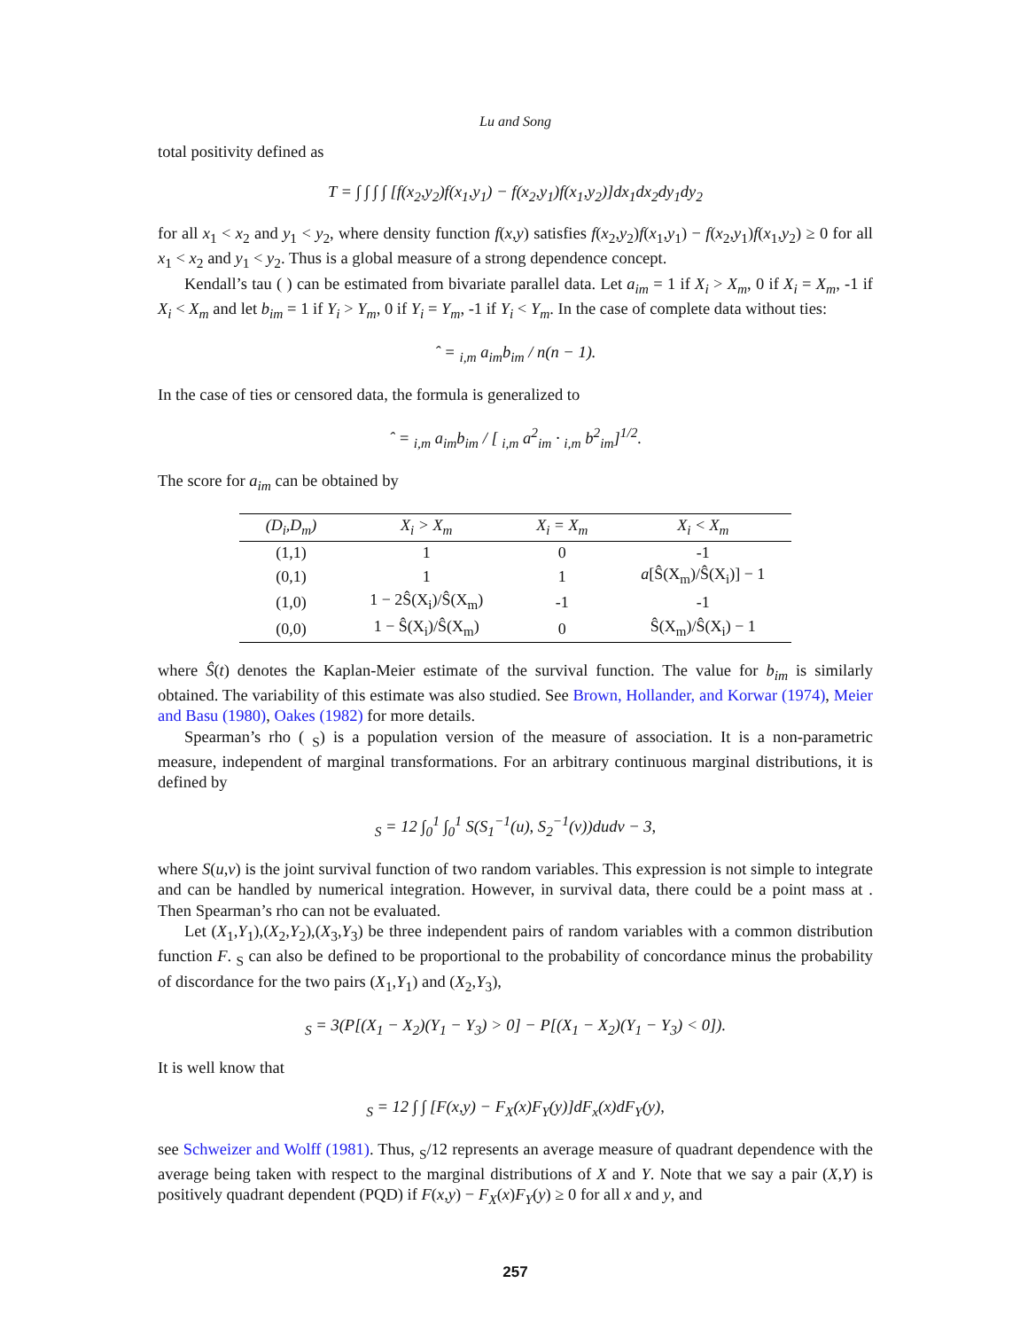Lu and Song
total positivity defined as
T = ∫ ∫ ∫ ∫ [f(x<sub>2</sub>,y<sub>2</sub>)f(x<sub>1</sub>,y<sub>1</sub>) − f(x<sub>2</sub>,y<sub>1</sub>)f(x<sub>1</sub>,y<sub>2</sub>)]dx<sub>1</sub>dx<sub>2</sub>dy<sub>1</sub>dy<sub>2</sub>
for all x<sub>1</sub> < x<sub>2</sub> and y<sub>1</sub> < y<sub>2</sub>, where density function f(x,y) satisfies f(x<sub>2</sub>,y<sub>2</sub>)f(x<sub>1</sub>,y<sub>1</sub>) − f(x<sub>2</sub>,y<sub>1</sub>)f(x<sub>1</sub>,y<sub>2</sub>) ≥ 0 for all x<sub>1</sub> < x<sub>2</sub> and y<sub>1</sub> < y<sub>2</sub>. Thus is a global measure of a strong dependence concept.
Kendall’s tau ( ) can be estimated from bivariate parallel data. Let a<sub>im</sub> = 1 if X<sub>i</sub> > X<sub>m</sub>, 0 if X<sub>i</sub> = X<sub>m</sub>, -1 if X<sub>i</sub> < X<sub>m</sub> and let b<sub>im</sub> = 1 if Y<sub>i</sub> > Y<sub>m</sub>, 0 if Y<sub>i</sub> = Y<sub>m</sub>, -1 if Y<sub>i</sub> < Y<sub>m</sub>. In the case of complete data without ties:
ˆ = <sub>i,m</sub> a<sub>im</sub>b<sub>im</sub> / n(n − 1).
In the case of ties or censored data, the formula is generalized to
ˆ = <sub>i,m</sub> a<sub>im</sub>b<sub>im</sub> / [ <sub>i,m</sub> a<sup>2</sup><sub>im</sub> · <sub>i,m</sub> b<sup>2</sup><sub>im</sub>]<sup>1/2</sup>.
The score for a<sub>im</sub> can be obtained by
| (D<sub>i</sub>,D<sub>m</sub>) | X<sub>i</sub> > X<sub>m</sub> | X<sub>i</sub> = X<sub>m</sub> | X<sub>i</sub> < X<sub>m</sub> |
| --- | --- | --- | --- |
| (1,1) | 1 | 0 | -1 |
| (0,1) | 1 | 1 | a [Ŝ(X<sub>m</sub>)/Ŝ(X<sub>i</sub>)] − 1 |
| (1,0) | 1 − 2Ŝ(X<sub>i</sub>)/Ŝ(X<sub>m</sub>) | -1 | -1 |
| (0,0) | 1 − Ŝ(X<sub>i</sub>)/Ŝ(X<sub>m</sub>) | 0 | Ŝ(X<sub>m</sub>)/Ŝ(X<sub>i</sub>) − 1 |
where Ŝ(t) denotes the Kaplan-Meier estimate of the survival function. The value for b<sub>im</sub> is similarly obtained. The variability of this estimate was also studied. See Brown, Hollander, and Korwar (1974), Meier and Basu (1980), Oakes (1982) for more details.
Spearman’s rho ( <sub>S</sub>) is a population version of the measure of association. It is a non-parametric measure, independent of marginal transformations. For an arbitrary continuous marginal distributions, it is defined by
<sub>S</sub> = 12 ∫<sub>0</sub><sup>1</sup> ∫<sub>0</sub><sup>1</sup> S(S<sub>1</sub><sup>−1</sup>(u), S<sub>2</sub><sup>−1</sup>(v))dudv − 3,
where S(u,v) is the joint survival function of two random variables. This expression is not simple to integrate and can be handled by numerical integration. However, in survival data, there could be a point mass at . Then Spearman’s rho can not be evaluated.
Let (X<sub>1</sub>,Y<sub>1</sub>),(X<sub>2</sub>,Y<sub>2</sub>),(X<sub>3</sub>,Y<sub>3</sub>) be three independent pairs of random variables with a common distribution function F. <sub>S</sub> can also be defined to be proportional to the probability of concordance minus the probability of discordance for the two pairs (X<sub>1</sub>,Y<sub>1</sub>) and (X<sub>2</sub>,Y<sub>3</sub>),
<sub>S</sub> = 3(P[(X<sub>1</sub> − X<sub>2</sub>)(Y<sub>1</sub> − Y<sub>3</sub>) > 0] − P[(X<sub>1</sub> − X<sub>2</sub>)(Y<sub>1</sub> − Y<sub>3</sub>) < 0]).
It is well know that
<sub>S</sub> = 12 ∫ ∫ [F(x,y) − F<sub>X</sub>(x)F<sub>Y</sub>(y)]dF<sub>x</sub>(x)dF<sub>Y</sub>(y),
see Schweizer and Wolff (1981). Thus, <sub>S</sub>/12 represents an average measure of quadrant dependence with the average being taken with respect to the marginal distributions of X and Y. Note that we say a pair (X,Y) is positively quadrant dependent (PQD) if F(x,y) − F<sub>X</sub>(x)F<sub>Y</sub>(y) ≥ 0 for all x and y, and
257